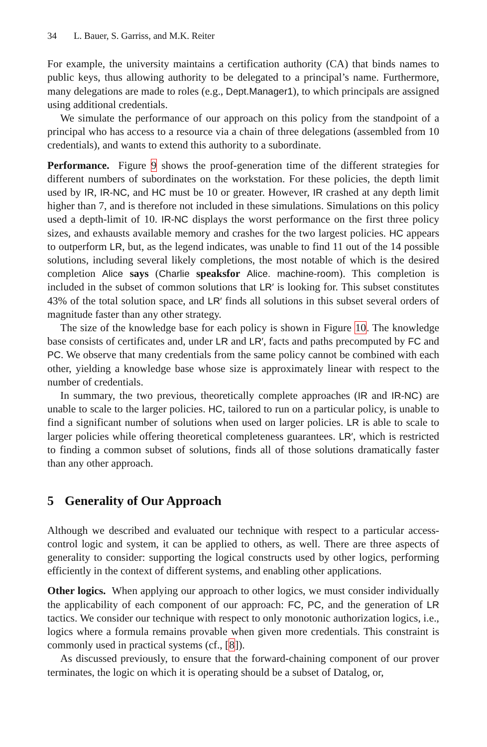34 L. Bauer, S. Garriss, and M.K. Reiter
For example, the university maintains a certification authority (CA) that binds names to public keys, thus allowing authority to be delegated to a principal’s name. Furthermore, many delegations are made to roles (e.g., Dept.Manager1), to which principals are assigned using additional credentials.
We simulate the performance of our approach on this policy from the standpoint of a principal who has access to a resource via a chain of three delegations (assembled from 10 credentials), and wants to extend this authority to a subordinate.
Performance. Figure 9 shows the proof-generation time of the different strategies for different numbers of subordinates on the workstation. For these policies, the depth limit used by IR, IR-NC, and HC must be 10 or greater. However, IR crashed at any depth limit higher than 7, and is therefore not included in these simulations. Simulations on this policy used a depth-limit of 10. IR-NC displays the worst performance on the first three policy sizes, and exhausts available memory and crashes for the two largest policies. HC appears to outperform LR, but, as the legend indicates, was unable to find 11 out of the 14 possible solutions, including several likely completions, the most notable of which is the desired completion Alice says (Charlie speaksfor Alice. machine-room). This completion is included in the subset of common solutions that LR′ is looking for. This subset constitutes 43% of the total solution space, and LR′ finds all solutions in this subset several orders of magnitude faster than any other strategy.
The size of the knowledge base for each policy is shown in Figure 10. The knowledge base consists of certificates and, under LR and LR′, facts and paths precomputed by FC and PC. We observe that many credentials from the same policy cannot be combined with each other, yielding a knowledge base whose size is approximately linear with respect to the number of credentials.
In summary, the two previous, theoretically complete approaches (IR and IR-NC) are unable to scale to the larger policies. HC, tailored to run on a particular policy, is unable to find a significant number of solutions when used on larger policies. LR is able to scale to larger policies while offering theoretical completeness guarantees. LR′, which is restricted to finding a common subset of solutions, finds all of those solutions dramatically faster than any other approach.
5 Generality of Our Approach
Although we described and evaluated our technique with respect to a particular access-control logic and system, it can be applied to others, as well. There are three aspects of generality to consider: supporting the logical constructs used by other logics, performing efficiently in the context of different systems, and enabling other applications.
Other logics. When applying our approach to other logics, we must consider individually the applicability of each component of our approach: FC, PC, and the generation of LR tactics. We consider our technique with respect to only monotonic authorization logics, i.e., logics where a formula remains provable when given more credentials. This constraint is commonly used in practical systems (cf., [8]).
As discussed previously, to ensure that the forward-chaining component of our prover terminates, the logic on which it is operating should be a subset of Datalog, or,